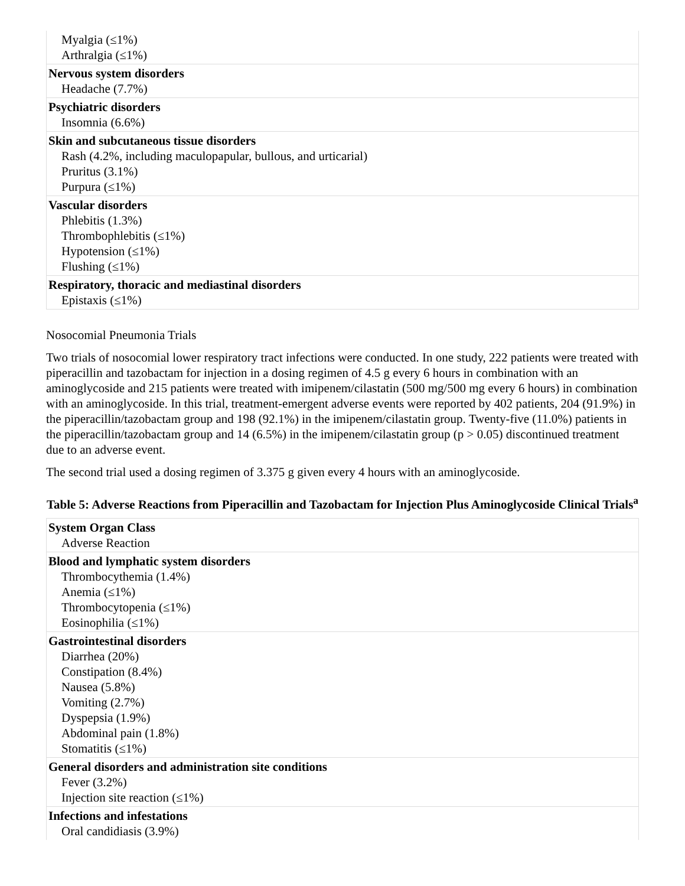| Myalgia (≤1%) Arthralgia (≤1%) |
| Nervous system disorders Headache (7.7%) |
| Psychiatric disorders Insomnia (6.6%) |
| Skin and subcutaneous tissue disorders Rash (4.2%, including maculopapular, bullous, and urticarial) Pruritus (3.1%) Purpura (≤1%) |
| Vascular disorders Phlebitis (1.3%) Thrombophlebitis (≤1%) Hypotension (≤1%) Flushing (≤1%) |
| Respiratory, thoracic and mediastinal disorders Epistaxis (≤1%) |
Nosocomial Pneumonia Trials
Two trials of nosocomial lower respiratory tract infections were conducted. In one study, 222 patients were treated with piperacillin and tazobactam for injection in a dosing regimen of 4.5 g every 6 hours in combination with an aminoglycoside and 215 patients were treated with imipenem/cilastatin (500 mg/500 mg every 6 hours) in combination with an aminoglycoside. In this trial, treatment-emergent adverse events were reported by 402 patients, 204 (91.9%) in the piperacillin/tazobactam group and 198 (92.1%) in the imipenem/cilastatin group. Twenty-five (11.0%) patients in the piperacillin/tazobactam group and 14 (6.5%) in the imipenem/cilastatin group (p > 0.05) discontinued treatment due to an adverse event.
The second trial used a dosing regimen of 3.375 g given every 4 hours with an aminoglycoside.
Table 5: Adverse Reactions from Piperacillin and Tazobactam for Injection Plus Aminoglycoside Clinical Trials<sup>a</sup>
| System Organ Class Adverse Reaction |
| Blood and lymphatic system disorders Thrombocythemia (1.4%) Anemia (≤1%) Thrombocytopenia (≤1%) Eosinophilia (≤1%) |
| Gastrointestinal disorders Diarrhea (20%) Constipation (8.4%) Nausea (5.8%) Vomiting (2.7%) Dyspepsia (1.9%) Abdominal pain (1.8%) Stomatitis (≤1%) |
| General disorders and administration site conditions Fever (3.2%) Injection site reaction (≤1%) |
| Infections and infestations Oral candidiasis (3.9%) |